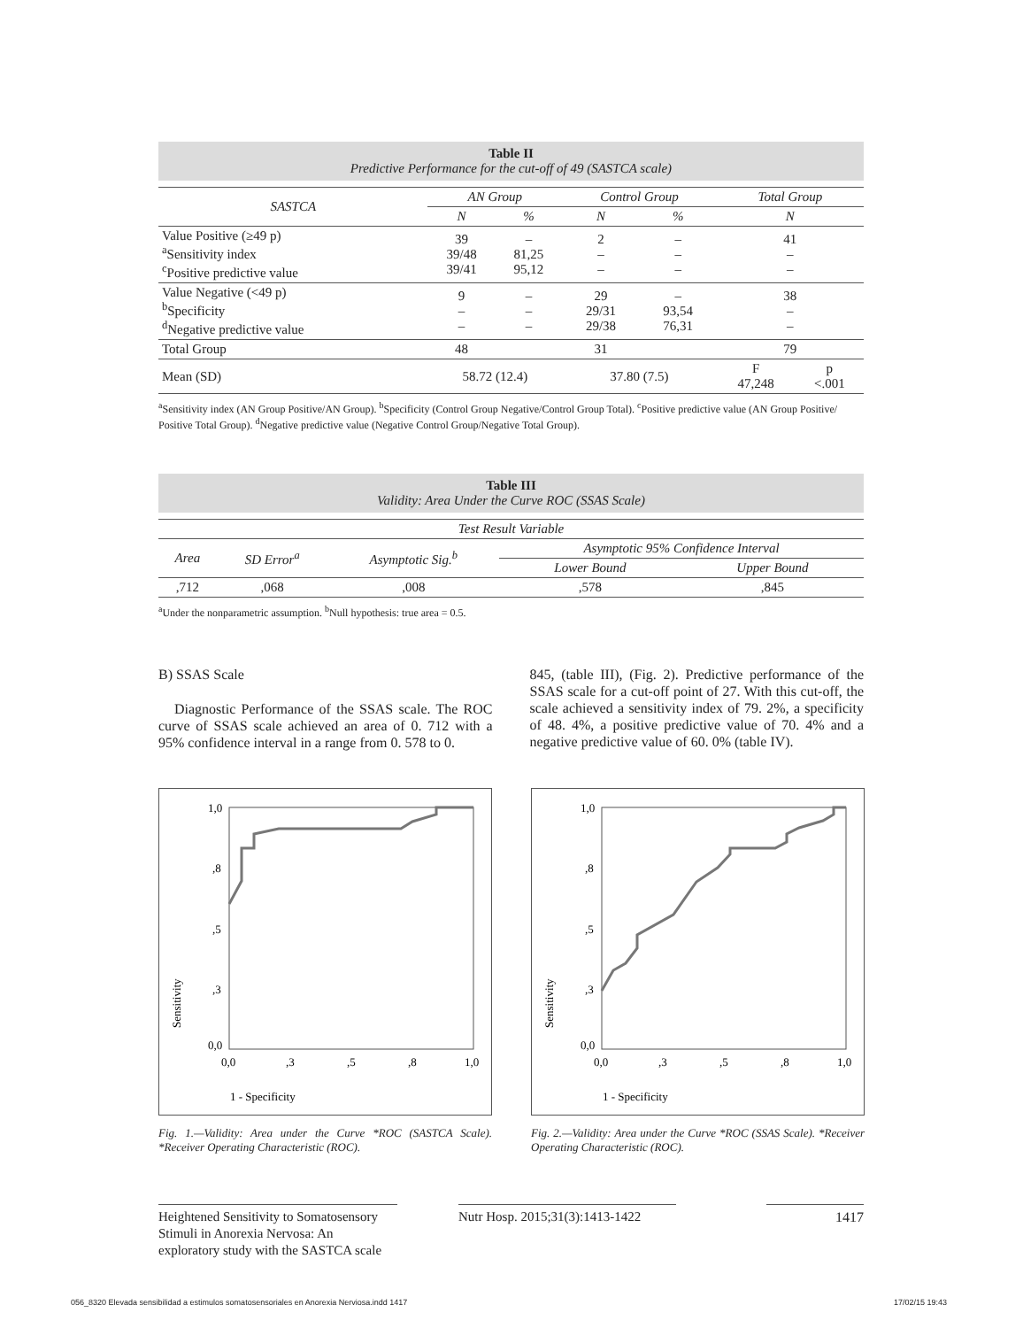Table II
Predictive Performance for the cut-off of 49 (SASTCA scale)
| SASTCA | AN Group | | Control Group | | Total Group | |
| --- | --- | --- | --- | --- | --- | --- |
| | N | % | N | % | N | |
| Value Positive (≥49 p) <sup>a</sup> Sensitivity index <sup>c</sup> Positive predictive value | 39 39/48 39/41 | – 81,25 95,12 | 2 – – | – – – | 41 – – | |
| Value Negative (<49 p) <sup>b</sup> Specificity <sup>d</sup> Negative predictive value | 9 – – | – – – | 29 29/31 29/38 | – 93,54 76,31 | 38 – – | |
| Total Group | 48 | | 31 | | 79 | |
| Mean (SD) | 58.72 (12.4) | | 37.80 (7.5) | | F 47,248 | p <.001 |
<sup>a</sup> Sensitivity index (AN Group Positive/AN Group). <sup>b</sup>Specificity (Control Group Negative/Control Group Total). <sup>c</sup>Positive predictive value (AN Group Positive/ Positive Total Group). <sup>d</sup>Negative predictive value (Negative Control Group/Negative Total Group).
Table III
Validity: Area Under the Curve ROC (SSAS Scale)
| Test Result Variable | | | | |
| --- | --- | --- | --- | --- |
| Area | SD Error<sup>a</sup> | Asymptotic Sig.<sup>b</sup> | Asymptotic 95% Confidence Interval | |
| | | | Lower Bound | Upper Bound |
| ,712 | ,068 | ,008 | ,578 | ,845 |
<sup>a</sup> Under the nonparametric assumption. <sup>b</sup>Null hypothesis: true area = 0.5.
B) SSAS Scale
Diagnostic Performance of the SSAS scale. The ROC curve of SSAS scale achieved an area of 0. 712 with a 95% confidence interval in a range from 0. 578 to 0.
845, (table III), (Fig. 2). Predictive performance of the SSAS scale for a cut-off point of 27. With this cut-off, the scale achieved a sensitivity index of 79. 2%, a specificity of 48. 4%, a positive predictive value of 70. 4% and a negative predictive value of 60. 0% (table IV).
1,0
,8
,5
,3
0,0
0,0
,3
,5
,8
1,0
1 - Specificity
Sensitivity
1,0
,8
,5
,3
0,0
0,0
,3
,5
,8
1,0
1 - Specificity
Sensitivity
Fig. 1.—Validity: Area under the Curve *ROC (SASTCA Scale). *Receiver Operating Characteristic (ROC).
Fig. 2.—Validity: Area under the Curve *ROC (SSAS Scale). *Receiver Operating Characteristic (ROC).
Heightened Sensitivity to Somatosensory Stimuli in Anorexia Nervosa: An exploratory study with the SASTCA scale
Nutr Hosp. 2015;31(3):1413-1422
1417
056_8320 Elevada sensibilidad a estimulos somatosensoriales en Anorexia Nerviosa.indd 1417
17/02/15 19:43